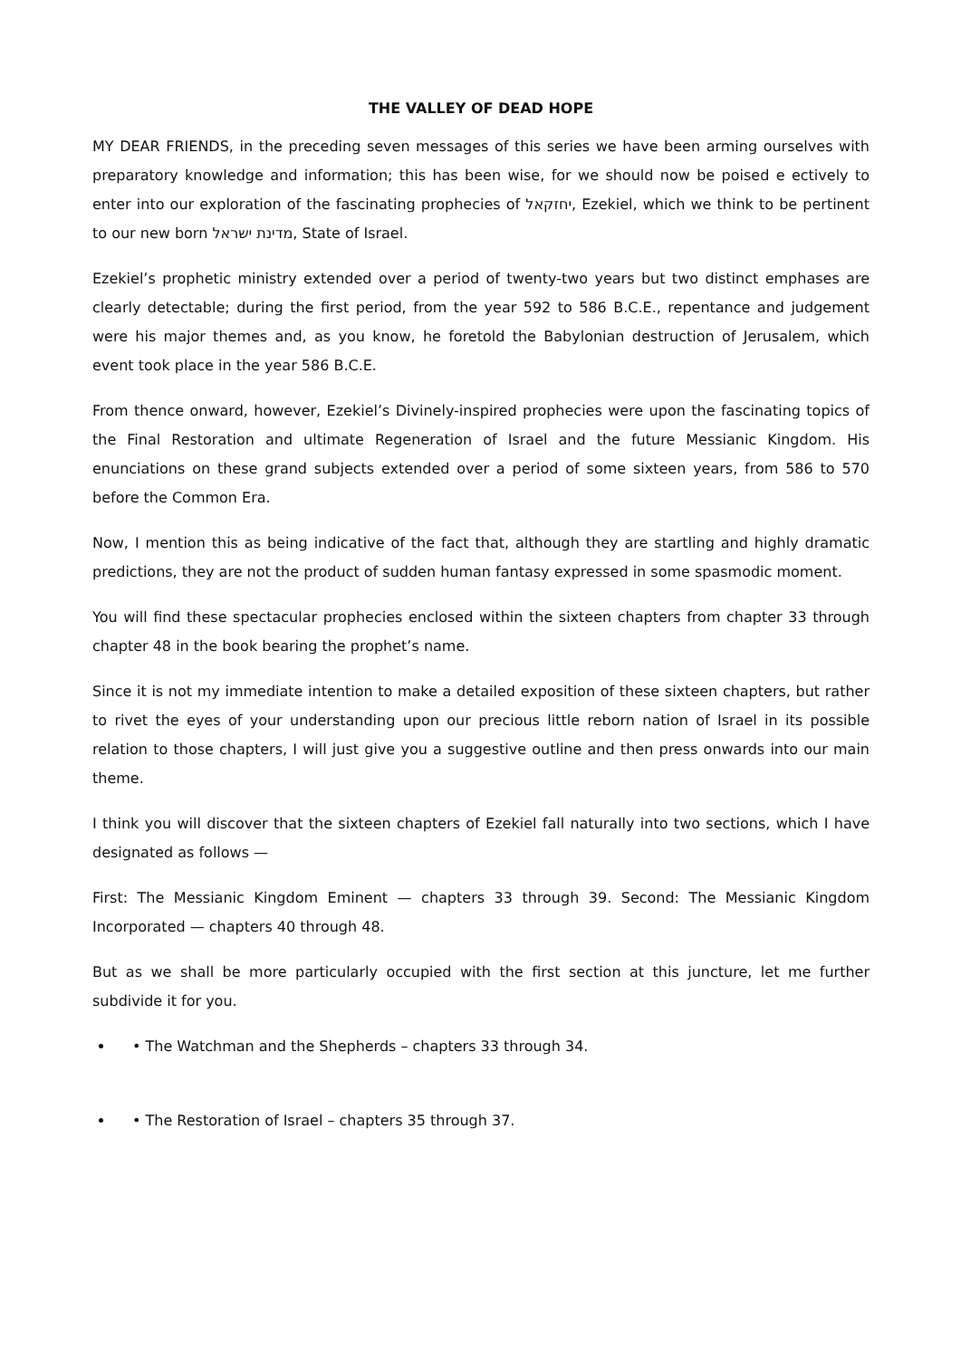THE VALLEY OF DEAD HOPE
MY DEAR FRIENDS, in the preceding seven messages of this series we have been arming ourselves with preparatory knowledge and information; this has been wise, for we should now be poised e ectively to enter into our exploration of the fascinating prophecies of יחזקאל, Ezekiel, which we think to be pertinent to our new born מדינת ישראל, State of Israel.
Ezekiel’s prophetic ministry extended over a period of twenty-two years but two distinct emphases are clearly detectable; during the first period, from the year 592 to 586 B.C.E., repentance and judgement were his major themes and, as you know, he foretold the Babylonian destruction of Jerusalem, which event took place in the year 586 B.C.E.
From thence onward, however, Ezekiel’s Divinely-inspired prophecies were upon the fascinating topics of the Final Restoration and ultimate Regeneration of Israel and the future Messianic Kingdom. His enunciations on these grand subjects extended over a period of some sixteen years, from 586 to 570 before the Common Era.
Now, I mention this as being indicative of the fact that, although they are startling and highly dramatic predictions, they are not the product of sudden human fantasy expressed in some spasmodic moment.
You will find these spectacular prophecies enclosed within the sixteen chapters from chapter 33 through chapter 48 in the book bearing the prophet’s name.
Since it is not my immediate intention to make a detailed exposition of these sixteen chapters, but rather to rivet the eyes of your understanding upon our precious little reborn nation of Israel in its possible relation to those chapters, I will just give you a suggestive outline and then press onwards into our main theme.
I think you will discover that the sixteen chapters of Ezekiel fall naturally into two sections, which I have designated as follows —
First: The Messianic Kingdom Eminent — chapters 33 through 39. Second: The Messianic Kingdom Incorporated — chapters 40 through 48.
But as we shall be more particularly occupied with the first section at this juncture, let me further subdivide it for you.
• The Watchman and the Shepherds – chapters 33 through 34.
• The Restoration of Israel – chapters 35 through 37.